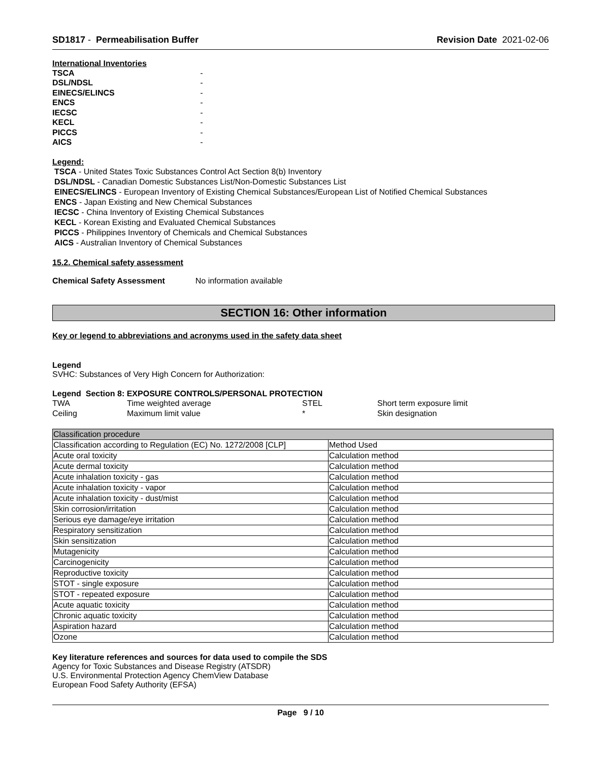SD1817 - Permeabilisation Buffer Revision Date 2021-02-06
International Inventories
| TSCA | - |
| DSL/NDSL | - |
| EINECS/ELINCS | - |
| ENCS | - |
| IECSC | - |
| KECL | - |
| PICCS | - |
| AICS | - |
Legend:
TSCA - United States Toxic Substances Control Act Section 8(b) Inventory
DSL/NDSL - Canadian Domestic Substances List/Non-Domestic Substances List
EINECS/ELINCS - European Inventory of Existing Chemical Substances/European List of Notified Chemical Substances
ENCS - Japan Existing and New Chemical Substances
IECSC - China Inventory of Existing Chemical Substances
KECL - Korean Existing and Evaluated Chemical Substances
PICCS - Philippines Inventory of Chemicals and Chemical Substances
AICS - Australian Inventory of Chemical Substances
15.2. Chemical safety assessment
Chemical Safety Assessment No information available
SECTION 16: Other information
Key or legend to abbreviations and acronyms used in the safety data sheet
Legend
SVHC: Substances of Very High Concern for Authorization:
Legend Section 8: EXPOSURE CONTROLS/PERSONAL PROTECTION
| TWA | Time weighted average | STEL | Short term exposure limit |
| Ceiling | Maximum limit value | * | Skin designation |
| Classification procedure | |
| Classification according to Regulation (EC) No. 1272/2008 [CLP] | Method Used |
| Acute oral toxicity | Calculation method |
| Acute dermal toxicity | Calculation method |
| Acute inhalation toxicity - gas | Calculation method |
| Acute inhalation toxicity - vapor | Calculation method |
| Acute inhalation toxicity - dust/mist | Calculation method |
| Skin corrosion/irritation | Calculation method |
| Serious eye damage/eye irritation | Calculation method |
| Respiratory sensitization | Calculation method |
| Skin sensitization | Calculation method |
| Mutagenicity | Calculation method |
| Carcinogenicity | Calculation method |
| Reproductive toxicity | Calculation method |
| STOT - single exposure | Calculation method |
| STOT - repeated exposure | Calculation method |
| Acute aquatic toxicity | Calculation method |
| Chronic aquatic toxicity | Calculation method |
| Aspiration hazard | Calculation method |
| Ozone | Calculation method |
Key literature references and sources for data used to compile the SDS
Agency for Toxic Substances and Disease Registry (ATSDR)
U.S. Environmental Protection Agency ChemView Database
European Food Safety Authority (EFSA)
Page 9 / 10